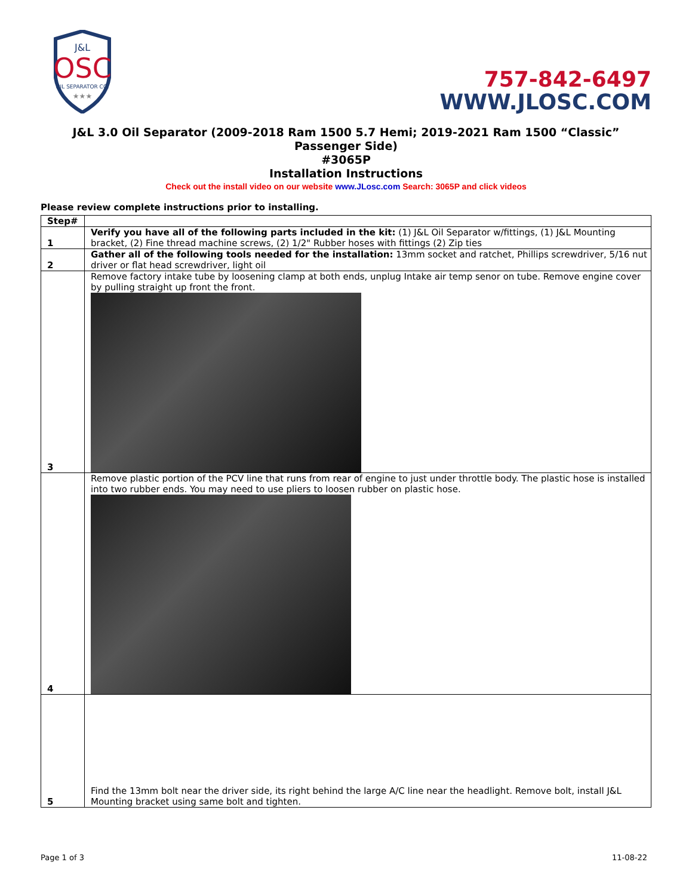J&L
OSC
OIL SEPARATOR CO.
★★★
757-842-6497
WWW.JLOSC.COM
J&L 3.0 Oil Separator (2009-2018 Ram 1500 5.7 Hemi; 2019-2021 Ram 1500 “Classic” Passenger Side)
#3065P
Installation Instructions
Check out the install video on our website www.JLosc.com Search: 3065P and click videos
Please review complete instructions prior to installing.
| Step# | |
| --- | --- |
| 1 | Verify you have all of the following parts included in the kit: (1) J&L Oil Separator w/fittings, (1) J&L Mounting bracket, (2) Fine thread machine screws, (2) 1/2" Rubber hoses with fittings (2) Zip ties |
| 2 | Gather all of the following tools needed for the installation: 13mm socket and ratchet, Phillips screwdriver, 5/16 nut driver or flat head screwdriver, light oil |
| 3 | Remove factory intake tube by loosening clamp at both ends, unplug Intake air temp senor on tube. Remove engine cover by pulling straight up front the front. |
| 4 | Remove plastic portion of the PCV line that runs from rear of engine to just under throttle body. The plastic hose is installed into two rubber ends. You may need to use pliers to loosen rubber on plastic hose. |
| 5 | Find the 13mm bolt near the driver side, its right behind the large A/C line near the headlight. Remove bolt, install J&L Mounting bracket using same bolt and tighten. |
Page 1 of 3 11-08-22